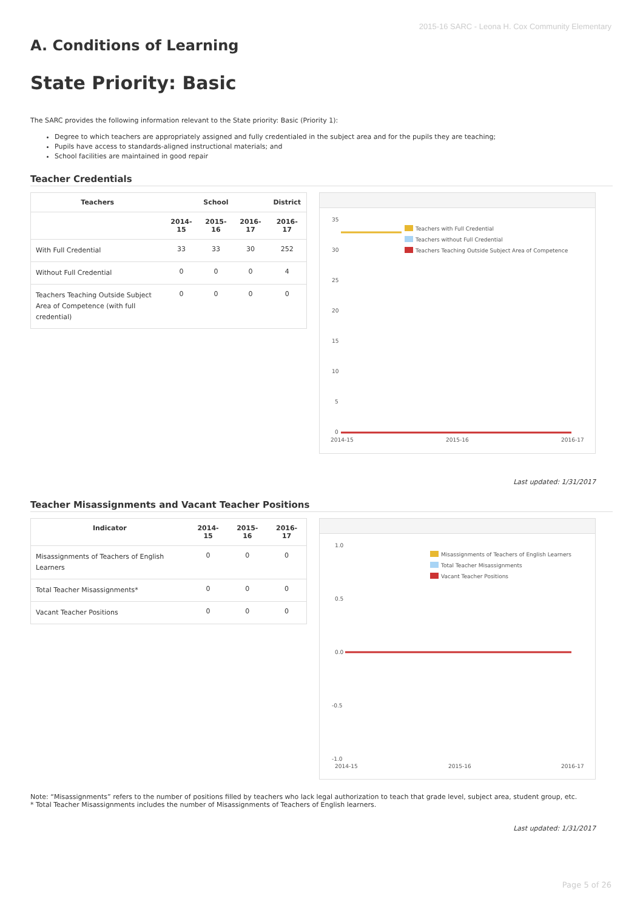2015-16 SARC - Leona H. Cox Community Elementary
A. Conditions of Learning
State Priority: Basic
The SARC provides the following information relevant to the State priority: Basic (Priority 1):
Degree to which teachers are appropriately assigned and fully credentialed in the subject area and for the pupils they are teaching;
Pupils have access to standards-aligned instructional materials; and
School facilities are maintained in good repair
Teacher Credentials
| Teachers | School | | | District |
| --- | --- | --- | --- | --- |
| | 2014-15 | 2015-16 | 2016-17 | 2016-17 |
| With Full Credential | 33 | 33 | 30 | 252 |
| Without Full Credential | 0 | 0 | 0 | 4 |
| Teachers Teaching Outside Subject Area of Competence (with full credential) | 0 | 0 | 0 | 0 |
35
30
25
20
15
10
5
0
Teachers with Full Credential
Teachers without Full Credential
Teachers Teaching Outside Subject Area of Competence
2014-15
2015-16
2016-17
Last updated: 1/31/2017
Teacher Misassignments and Vacant Teacher Positions
| Indicator | 2014-15 | 2015-16 | 2016-17 |
| --- | --- | --- | --- |
| Misassignments of Teachers of English Learners | 0 | 0 | 0 |
| Total Teacher Misassignments* | 0 | 0 | 0 |
| Vacant Teacher Positions | 0 | 0 | 0 |
1.0
0.5
0.0
-0.5
-1.0
Misassignments of Teachers of English Learners
Total Teacher Misassignments
Vacant Teacher Positions
2014-15
2015-16
2016-17
Note: “Misassignments” refers to the number of positions filled by teachers who lack legal authorization to teach that grade level, subject area, student group, etc.
* Total Teacher Misassignments includes the number of Misassignments of Teachers of English learners.
Last updated: 1/31/2017
Page 5 of 26